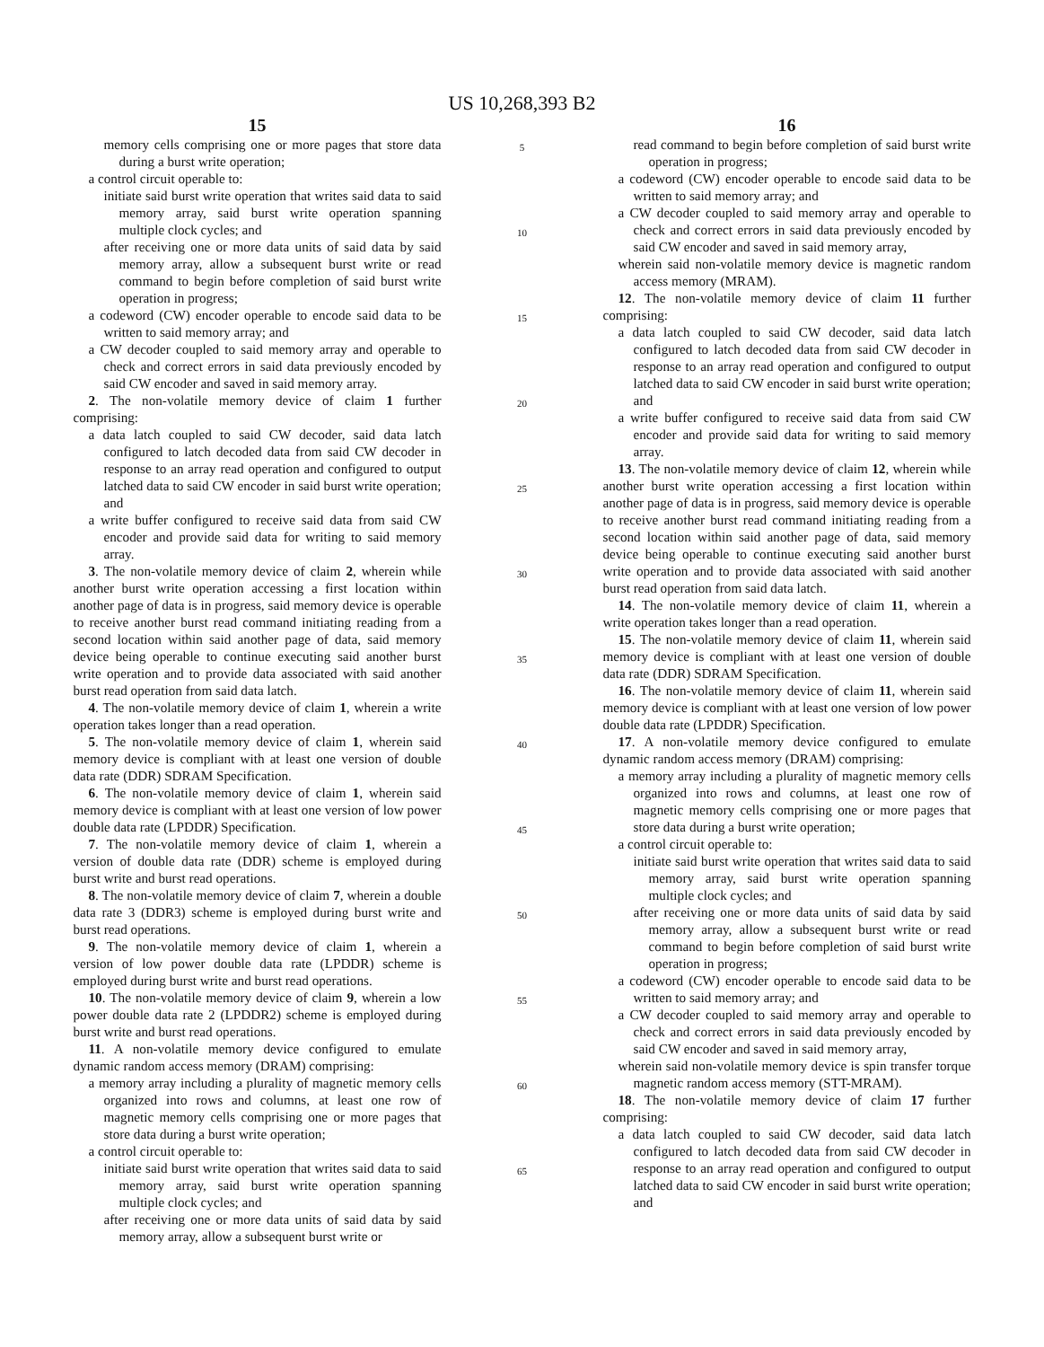US 10,268,393 B2
15
memory cells comprising one or more pages that store data during a burst write operation;
a control circuit operable to:
initiate said burst write operation that writes said data to said memory array, said burst write operation spanning multiple clock cycles; and
after receiving one or more data units of said data by said memory array, allow a subsequent burst write or read command to begin before completion of said burst write operation in progress;
a codeword (CW) encoder operable to encode said data to be written to said memory array; and
a CW decoder coupled to said memory array and operable to check and correct errors in said data previously encoded by said CW encoder and saved in said memory array.
2. The non-volatile memory device of claim 1 further comprising:
a data latch coupled to said CW decoder, said data latch configured to latch decoded data from said CW decoder in response to an array read operation and configured to output latched data to said CW encoder in said burst write operation; and
a write buffer configured to receive said data from said CW encoder and provide said data for writing to said memory array.
3. The non-volatile memory device of claim 2, wherein while another burst write operation accessing a first location within another page of data is in progress, said memory device is operable to receive another burst read command initiating reading from a second location within said another page of data, said memory device being operable to continue executing said another burst write operation and to provide data associated with said another burst read operation from said data latch.
4. The non-volatile memory device of claim 1, wherein a write operation takes longer than a read operation.
5. The non-volatile memory device of claim 1, wherein said memory device is compliant with at least one version of double data rate (DDR) SDRAM Specification.
6. The non-volatile memory device of claim 1, wherein said memory device is compliant with at least one version of low power double data rate (LPDDR) Specification.
7. The non-volatile memory device of claim 1, wherein a version of double data rate (DDR) scheme is employed during burst write and burst read operations.
8. The non-volatile memory device of claim 7, wherein a double data rate 3 (DDR3) scheme is employed during burst write and burst read operations.
9. The non-volatile memory device of claim 1, wherein a version of low power double data rate (LPDDR) scheme is employed during burst write and burst read operations.
10. The non-volatile memory device of claim 9, wherein a low power double data rate 2 (LPDDR2) scheme is employed during burst write and burst read operations.
11. A non-volatile memory device configured to emulate dynamic random access memory (DRAM) comprising:
a memory array including a plurality of magnetic memory cells organized into rows and columns, at least one row of magnetic memory cells comprising one or more pages that store data during a burst write operation;
a control circuit operable to:
initiate said burst write operation that writes said data to said memory array, said burst write operation spanning multiple clock cycles; and
after receiving one or more data units of said data by said memory array, allow a subsequent burst write or
5
10
15
20
25
30
35
40
45
50
55
60
65
16
read command to begin before completion of said burst write operation in progress;
a codeword (CW) encoder operable to encode said data to be written to said memory array; and
a CW decoder coupled to said memory array and operable to check and correct errors in said data previously encoded by said CW encoder and saved in said memory array,
wherein said non-volatile memory device is magnetic random access memory (MRAM).
12. The non-volatile memory device of claim 11 further comprising:
a data latch coupled to said CW decoder, said data latch configured to latch decoded data from said CW decoder in response to an array read operation and configured to output latched data to said CW encoder in said burst write operation; and
a write buffer configured to receive said data from said CW encoder and provide said data for writing to said memory array.
13. The non-volatile memory device of claim 12, wherein while another burst write operation accessing a first location within another page of data is in progress, said memory device is operable to receive another burst read command initiating reading from a second location within said another page of data, said memory device being operable to continue executing said another burst write operation and to provide data associated with said another burst read operation from said data latch.
14. The non-volatile memory device of claim 11, wherein a write operation takes longer than a read operation.
15. The non-volatile memory device of claim 11, wherein said memory device is compliant with at least one version of double data rate (DDR) SDRAM Specification.
16. The non-volatile memory device of claim 11, wherein said memory device is compliant with at least one version of low power double data rate (LPDDR) Specification.
17. A non-volatile memory device configured to emulate dynamic random access memory (DRAM) comprising:
a memory array including a plurality of magnetic memory cells organized into rows and columns, at least one row of magnetic memory cells comprising one or more pages that store data during a burst write operation;
a control circuit operable to:
initiate said burst write operation that writes said data to said memory array, said burst write operation spanning multiple clock cycles; and
after receiving one or more data units of said data by said memory array, allow a subsequent burst write or read command to begin before completion of said burst write operation in progress;
a codeword (CW) encoder operable to encode said data to be written to said memory array; and
a CW decoder coupled to said memory array and operable to check and correct errors in said data previously encoded by said CW encoder and saved in said memory array,
wherein said non-volatile memory device is spin transfer torque magnetic random access memory (STT-MRAM).
18. The non-volatile memory device of claim 17 further comprising:
a data latch coupled to said CW decoder, said data latch configured to latch decoded data from said CW decoder in response to an array read operation and configured to output latched data to said CW encoder in said burst write operation; and